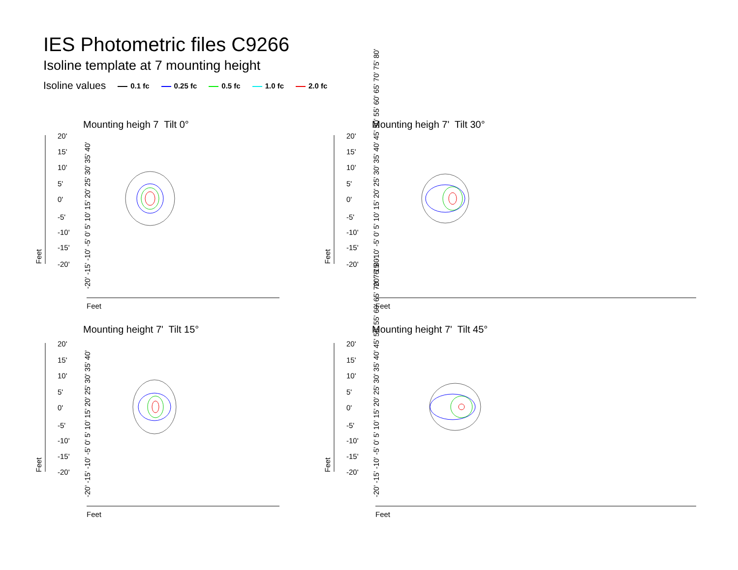IES Photometric files C9266
Isoline template at 7 mounting height
Isoline values 0.1 fc 0.25 fc 0.5 fc 1.0 fc 2.0 fc
Mounting heigh 7 Tilt 0° Mounting heigh 7' Tilt 30°
Mounting height 7' Tilt 15° Mounting height 7' Tilt 45°
20'
15'
10'
5'
0'
-5'
-10'
-15'
-20'
20'
15'
10'
5'
0'
-5'
-10'
-15'
-20'
20'
15'
10'
5'
0'
-5'
-10'
-15'
-20'
20'
15'
10'
5'
0'
-5'
-10'
-15'
-20'
Feet
Feet
Feet
Feet
Feet
Feet
Feet
Feet
-20' -15' -10' -5' 0' 5' 10' 15' 20' 25' 30' 35' 40'
-20' -15' -10' -5' 0' 5' 10' 15' 20' 25' 30' 35' 40' 45' 50' 55' 60' 65' 70' 75' 80'
-20' -15' -10' -5' 0' 5' 10' 15' 20' 25' 30' 35' 40'
-20' -15' -10' -5' 0' 5' 10' 15' 20' 25' 30' 35' 40' 45' 50' 55' 60' 65' 70' 75' 80'